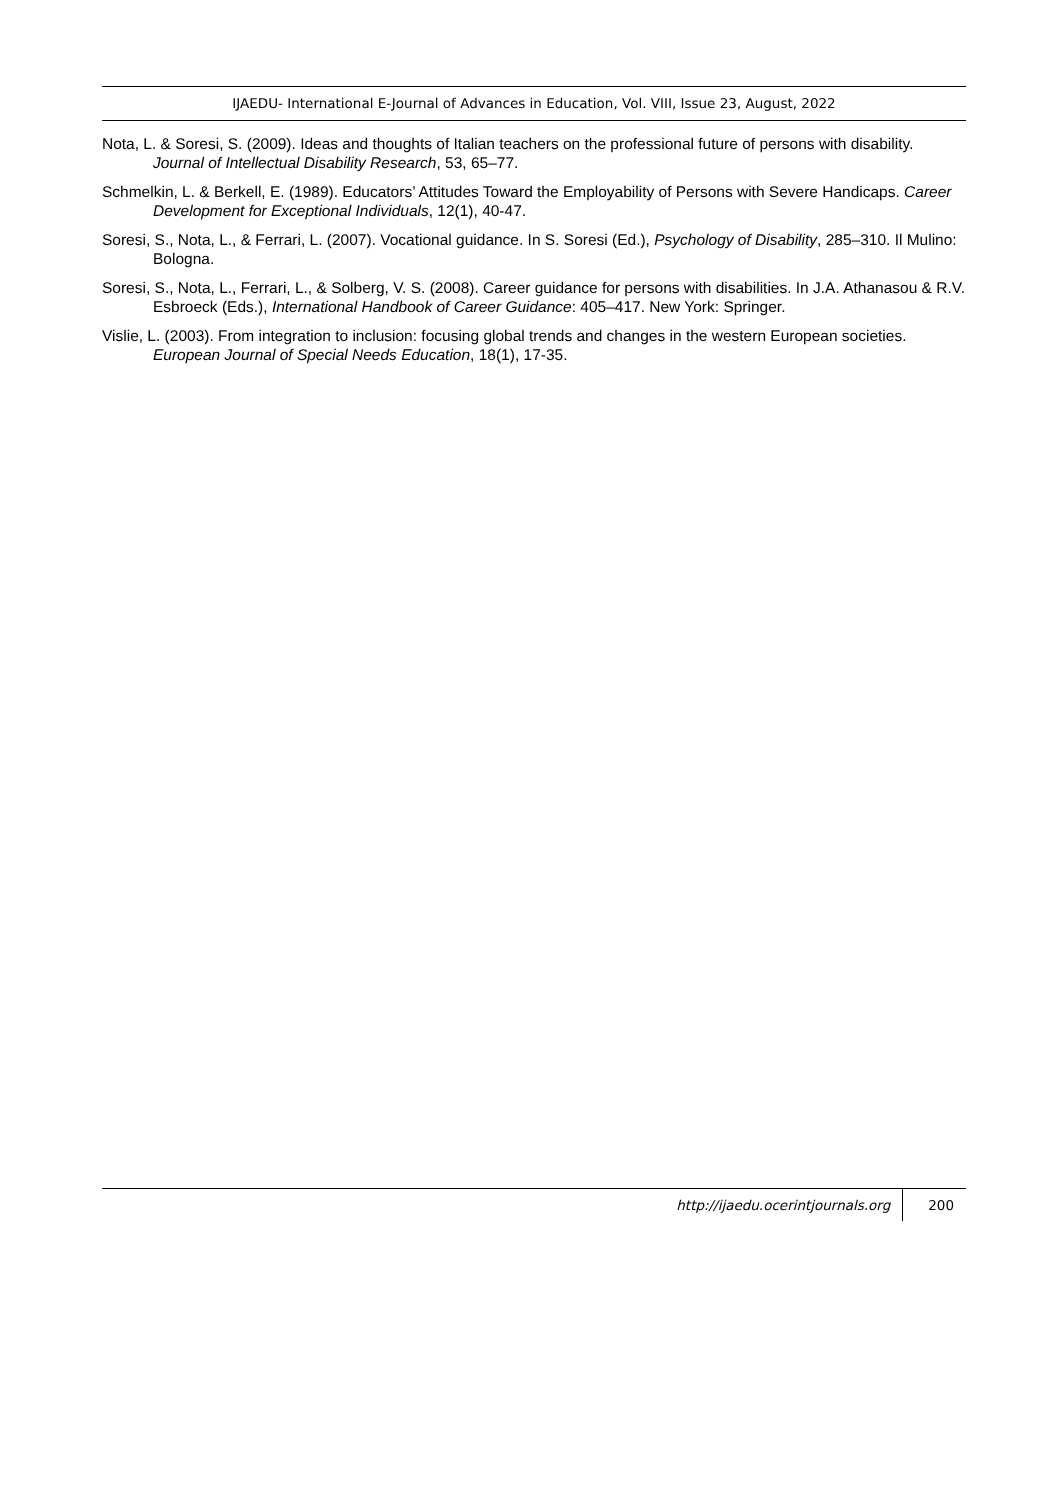IJAEDU- International E-Journal of Advances in Education, Vol. VIII, Issue 23, August, 2022
Nota, L. & Soresi, S. (2009). Ideas and thoughts of Italian teachers on the professional future of persons with disability. Journal of Intellectual Disability Research, 53, 65–77.
Schmelkin, L. & Berkell, E. (1989). Educators’ Attitudes Toward the Employability of Persons with Severe Handicaps. Career Development for Exceptional Individuals, 12(1), 40-47.
Soresi, S., Nota, L., & Ferrari, L. (2007). Vocational guidance. In S. Soresi (Ed.), Psychology of Disability, 285–310. Il Mulino: Bologna.
Soresi, S., Nota, L., Ferrari, L., & Solberg, V. S. (2008). Career guidance for persons with disabilities. In J.A. Athanasou & R.V. Esbroeck (Eds.), International Handbook of Career Guidance: 405–417. New York: Springer.
Vislie, L. (2003). From integration to inclusion: focusing global trends and changes in the western European societies. European Journal of Special Needs Education, 18(1), 17-35.
http://ijaedu.ocerintjournals.org 200